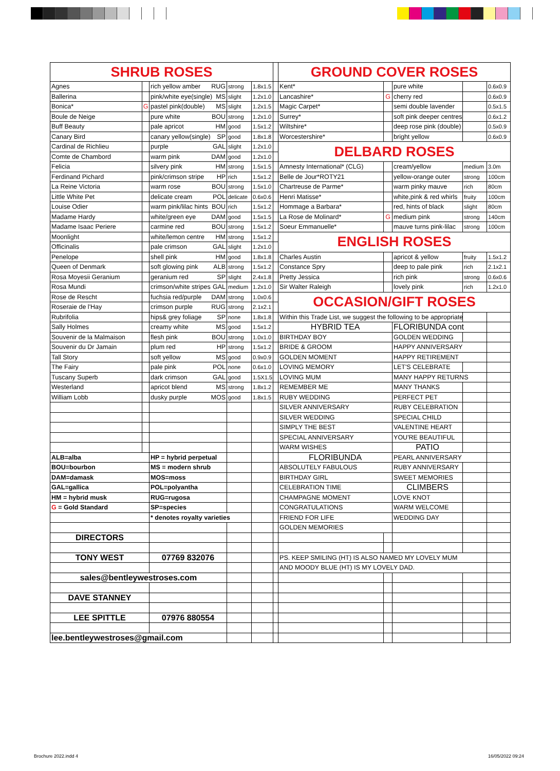| SHRUB ROSES | | | | | | GROUND COVER ROSES | | | | |
| Agnes | | rich yellow amber RUG | strong | 1.8x1.5 | | Kent* | | pure white | | 0.6x0.9 |
| Ballerina | | pink/white eye(single) MS | slight | 1.2x1.0 | | Lancashire* | G | cherry red | | 0.6x0.9 |
| Bonica* | G | pastel pink(double) MS | slight | 1.2x1.5 | | Magic Carpet* | | semi double lavender | | 0.5x1.5 |
| Boule de Neige | | pure white BOU | strong | 1.2x1.0 | | Surrey* | | soft pink deeper centres | | 0.6x1.2 |
| Buff Beauty | | pale apricot HM | good | 1.5x1.2 | | Wiltshire* | | deep rose pink (double) | | 0.5x0.9 |
| Canary Bird | | canary yellow(single) SP | good | 1.8x1.8 | | Worcestershire* | | bright yellow | | 0.6x0.9 |
| Cardinal de Richlieu | | purple GAL | slight | 1.2x1.0 | | DELBARD ROSES | | | | |
| Comte de Chambord | | warm pink DAM | good | 1.2x1.0 | | | | | | |
| Felicia | | silvery pink HM | strong | 1.5x1.5 | | Amnesty International* (CLG) | | cream/yellow | medium | 3.0m |
| Ferdinand Pichard | | pink/crimson stripe HP | rich | 1.5x1.2 | | Belle de Jour*ROTY21 | | yellow-orange outer | strong | 100cm |
| La Reine Victoria | | warm rose BOU | strong | 1.5x1.0 | | Chartreuse de Parme* | | warm pinky mauve | rich | 80cm |
| Little White Pet | | delicate cream POL | delicate | 0.6x0.6 | | Henri Matisse* | | white,pink & red whirls | fruity | 100cm |
| Louise Odier | | warm pink/lilac hints BOU | rich | 1.5x1.2 | | Hommage a Barbara* | | red, hints of black | slight | 80cm |
| Madame Hardy | | white/green eye DAM | good | 1.5x1.5 | | La Rose de Molinard* | G | medium pink | strong | 140cm |
| Madame Isaac Periere | | carmine red BOU | strong | 1.5x1.2 | | Soeur Emmanuelle* | | mauve turns pink-lilac | strong | 100cm |
| Moonlight | | white/lemon centre HM | strong | 1.5x1.2 | | ENGLISH ROSES | | | | |
| Officinalis | | pale crimson GAL | slight | 1.2x1.0 | | | | | | |
| Penelope | | shell pink HM | good | 1.8x1.8 | | Charles Austin | | apricot & yellow | fruity | 1.5x1.2 |
| Queen of Denmark | | soft glowing pink ALB | strong | 1.5x1.2 | | Constance Spry | | deep to pale pink | rich | 2.1x2.1 |
| Rosa Moyesii Geranium | | geranium red SP | slight | 2.4x1.8 | | Pretty Jessica | | rich pink | strong | 0.6x0.6 |
| Rosa Mundi | | crimson/white stripes GAL | medium | 1.2x1.0 | | Sir Walter Raleigh | | lovely pink | rich | 1.2x1.0 |
| Rose de Rescht | | fuchsia red/purple DAM | strong | 1.0x0.6 | | OCCASION/GIFT ROSES | | | | |
| Roseraie de l'Hay | | crimson purple RUG | strong | 2.1x2.1 | | | | | | |
| Rubrifolia | | hips& grey foliage SP | none | 1.8x1.8 | | Within this Trade List, we suggest the following to be appropriate | | | | |
| Sally Holmes | | creamy white MS | good | 1.5x1.2 | | HYBRID TEA | | FLORIBUNDA cont | | |
| Souvenir de la Malmaison | | flesh pink BOU | strong | 1.0x1.0 | | BIRTHDAY BOY | | GOLDEN WEDDING | | |
| Souvenir du Dr Jamain | | plum red HP | strong | 1.5x1.2 | | BRIDE & GROOM | | HAPPY ANNIVERSARY | | |
| Tall Story | | soft yellow MS | good | 0.9x0.9 | | GOLDEN MOMENT | | HAPPY RETIREMENT | | |
| The Fairy | | pale pink POL | none | 0.6x1.0 | | LOVING MEMORY | | LET'S CELEBRATE | | |
| Tuscany Superb | | dark crimson GAL | good | 1.5X1.5 | | LOVING MUM | | MANY HAPPY RETURNS | | |
| Westerland | | apricot blend MS | strong | 1.8x1.2 | | REMEMBER ME | | MANY THANKS | | |
| William Lobb | | dusky purple MOS | good | 1.8x1.5 | | RUBY WEDDING | | PERFECT PET | | |
| | | | | | | SILVER ANNIVERSARY | | RUBY CELEBRATION | | |
| | | | | | | SILVER WEDDING | | SPECIAL CHILD | | |
| | | | | | | SIMPLY THE BEST | | VALENTINE HEART | | |
| | | | | | | SPECIAL ANNIVERSARY | | YOU'RE BEAUTIFUL | | |
| | | | | | | WARM WISHES | | PATIO | | |
| ALB=alba | | HP = hybrid perpetual | | | | FLORIBUNDA | | PEARL ANNIVERSARY | | |
| BOU=bourbon | | MS = modern shrub | | | | ABSOLUTELY FABULOUS | | RUBY ANNIVERSARY | | |
| DAM=damask | | MOS=moss | | | | BIRTHDAY GIRL | | SWEET MEMORIES | | |
| GAL=gallica | | POL=polyantha | | | | CELEBRATION TIME | | CLIMBERS | | |
| HM = hybrid musk | | RUG=rugosa | | | | CHAMPAGNE MOMENT | | LOVE KNOT | | |
| G = Gold Standard | | SP=species | | | | CONGRATULATIONS | | WARM WELCOME | | |
| | | * denotes royalty varieties | | | | FRIEND FOR LIFE | | WEDDING DAY | | |
| | | | | | | GOLDEN MEMORIES | | | | |
| DIRECTORS | | | | | | | | | | |
| TONY WEST | | 07769 832076 | | | | PS. KEEP SMILING (HT) IS ALSO NAMED MY LOVELY MUM | | | | |
| | | | | | | AND MOODY BLUE (HT) IS MY LOVELY DAD. | | | | |
| sales@bentleywestroses.com | | | | | | | | | | |
| DAVE STANNEY | | | | | | | | | | |
| LEE SPITTLE | | 07976 880554 | | | | | | | | |
| lee.bentleywestroses@gmail.com | | | | | | | | | | |
Brochure 2022.indd 4 16/05/2022 09:24